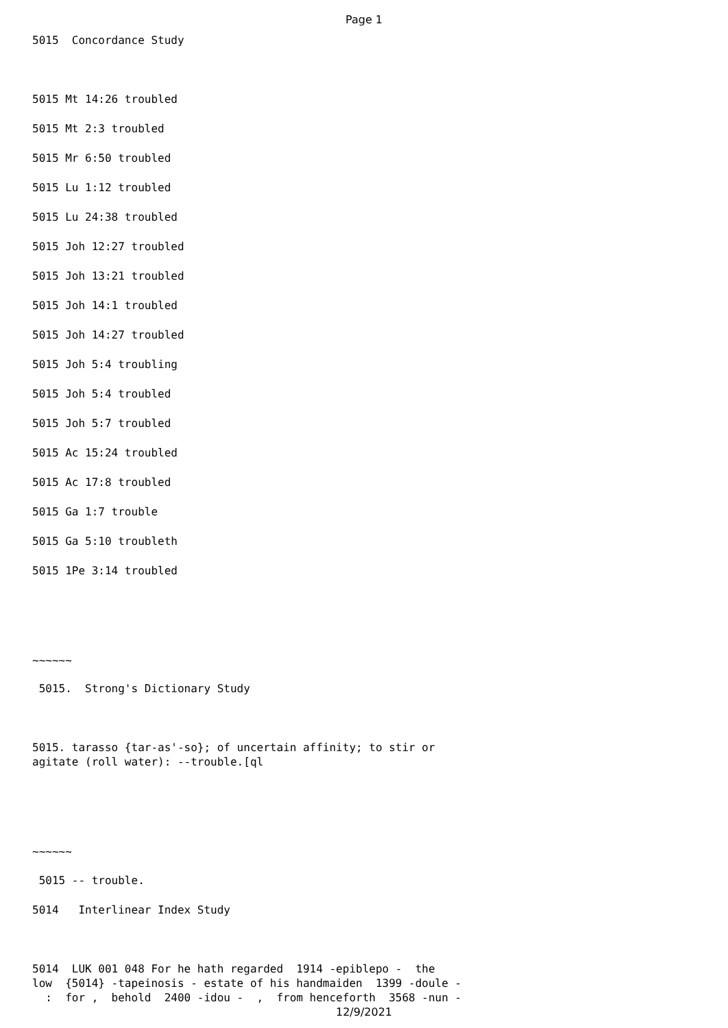Page 1
5015 Concordance Study
5015 Mt 14:26 troubled
5015 Mt 2:3 troubled
5015 Mr 6:50 troubled
5015 Lu 1:12 troubled
5015 Lu 24:38 troubled
5015 Joh 12:27 troubled
5015 Joh 13:21 troubled
5015 Joh 14:1 troubled
5015 Joh 14:27 troubled
5015 Joh 5:4 troubling
5015 Joh 5:4 troubled
5015 Joh 5:7 troubled
5015 Ac 15:24 troubled
5015 Ac 17:8 troubled
5015 Ga 1:7 trouble
5015 Ga 5:10 troubleth
5015 1Pe 3:14 troubled
~~~~~~
5015. Strong's Dictionary Study
5015. tarasso {tar-as'-so}; of uncertain affinity; to stir or
agitate (roll water): --trouble.[ql
~~~~~~
5015 -- trouble.
5014 Interlinear Index Study
5014 LUK 001 048 For he hath regarded 1914 -epiblepo - the
low {5014} -tapeinosis - estate of his handmaiden 1399 -doule -
: for , behold 2400 -idou - , from henceforth 3568 -nun -
12/9/2021